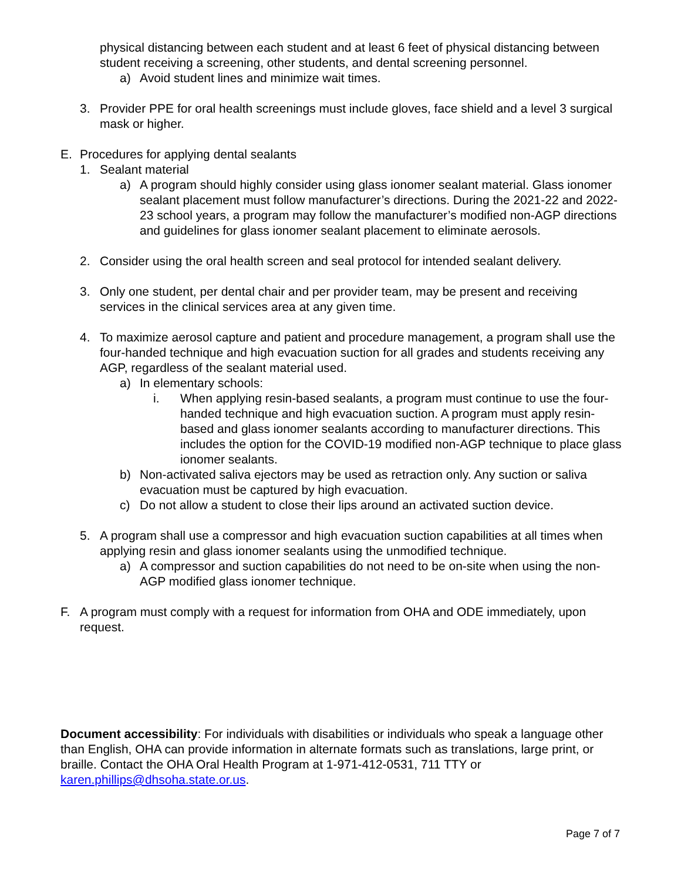physical distancing between each student and at least 6 feet of physical distancing between student receiving a screening, other students, and dental screening personnel.
a) Avoid student lines and minimize wait times.
3. Provider PPE for oral health screenings must include gloves, face shield and a level 3 surgical mask or higher.
E. Procedures for applying dental sealants
1. Sealant material
a) A program should highly consider using glass ionomer sealant material. Glass ionomer sealant placement must follow manufacturer’s directions. During the 2021-22 and 2022-23 school years, a program may follow the manufacturer’s modified non-AGP directions and guidelines for glass ionomer sealant placement to eliminate aerosols.
2. Consider using the oral health screen and seal protocol for intended sealant delivery.
3. Only one student, per dental chair and per provider team, may be present and receiving services in the clinical services area at any given time.
4. To maximize aerosol capture and patient and procedure management, a program shall use the four-handed technique and high evacuation suction for all grades and students receiving any AGP, regardless of the sealant material used.
a) In elementary schools:
i. When applying resin-based sealants, a program must continue to use the four-handed technique and high evacuation suction. A program must apply resin-based and glass ionomer sealants according to manufacturer directions. This includes the option for the COVID-19 modified non-AGP technique to place glass ionomer sealants.
b) Non-activated saliva ejectors may be used as retraction only. Any suction or saliva evacuation must be captured by high evacuation.
c) Do not allow a student to close their lips around an activated suction device.
5. A program shall use a compressor and high evacuation suction capabilities at all times when applying resin and glass ionomer sealants using the unmodified technique.
a) A compressor and suction capabilities do not need to be on-site when using the non-AGP modified glass ionomer technique.
F. A program must comply with a request for information from OHA and ODE immediately, upon request.
Document accessibility: For individuals with disabilities or individuals who speak a language other than English, OHA can provide information in alternate formats such as translations, large print, or braille. Contact the OHA Oral Health Program at 1-971-412-0531, 711 TTY or karen.phillips@dhsoha.state.or.us.
Page 7 of 7